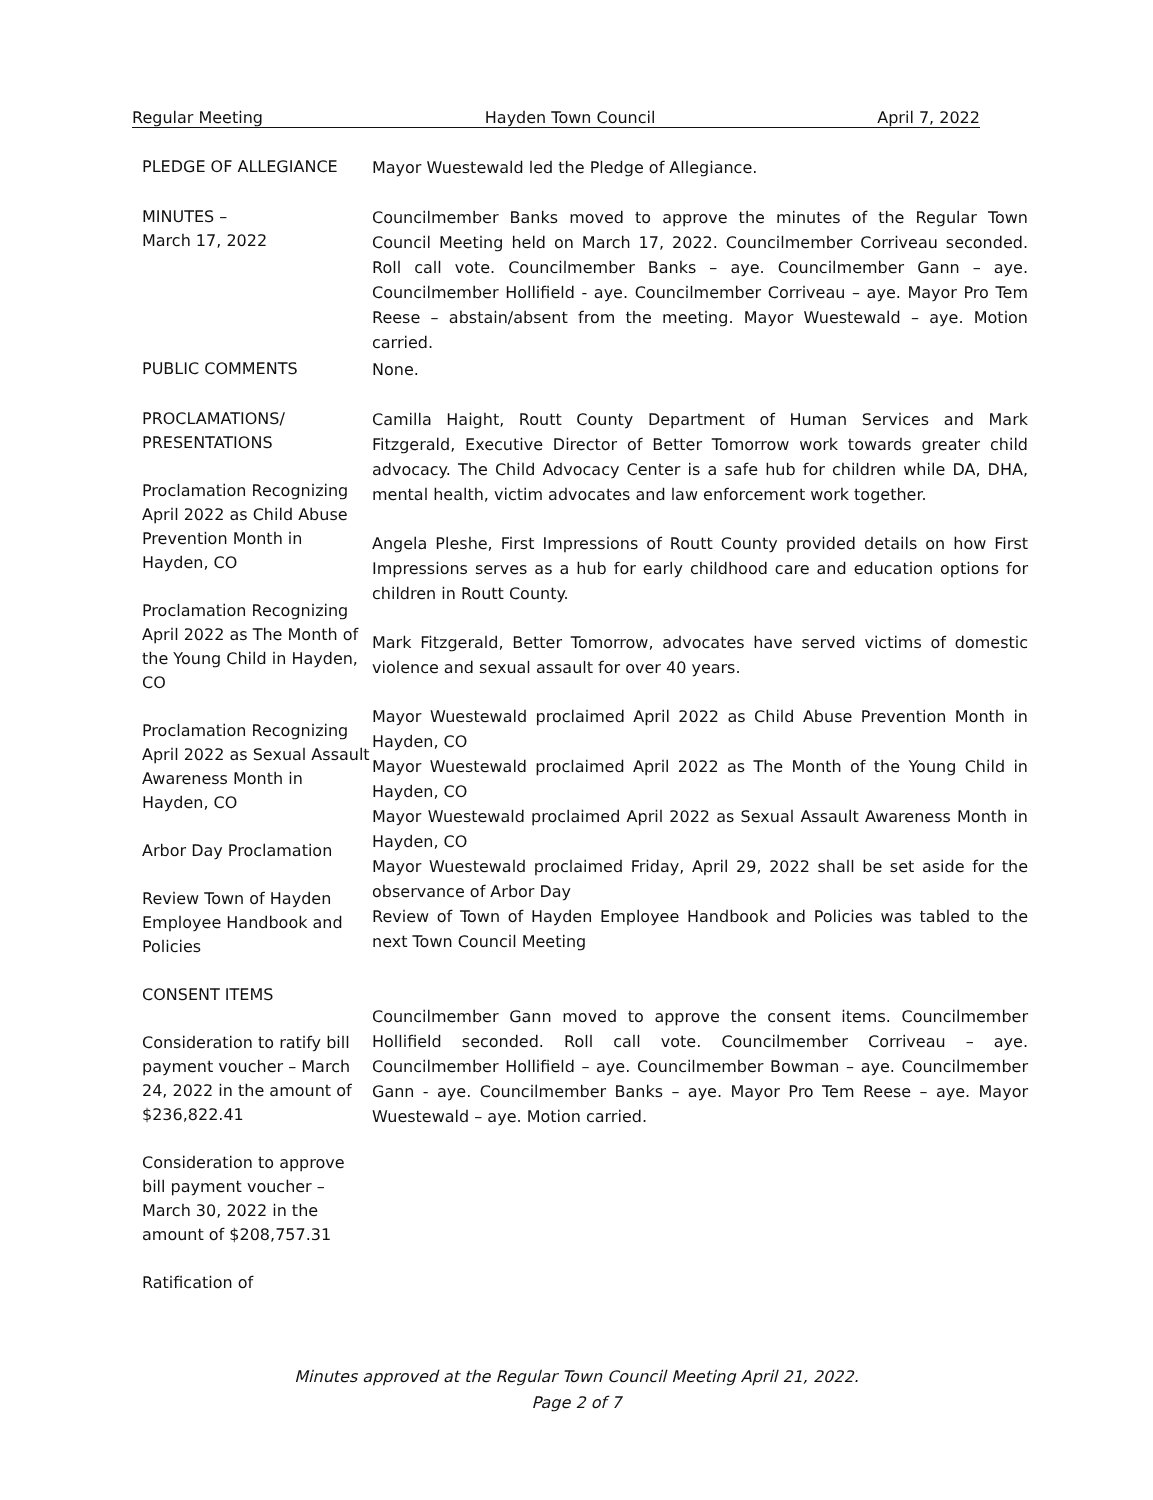Regular Meeting Hayden Town Council April 7, 2022
PLEDGE OF ALLEGIANCE
Mayor Wuestewald led the Pledge of Allegiance.
MINUTES –
March 17, 2022
Councilmember Banks moved to approve the minutes of the Regular Town Council Meeting held on March 17, 2022. Councilmember Corriveau seconded. Roll call vote. Councilmember Banks – aye. Councilmember Gann – aye. Councilmember Hollifield - aye. Councilmember Corriveau – aye. Mayor Pro Tem Reese – abstain/absent from the meeting. Mayor Wuestewald – aye. Motion carried.
PUBLIC COMMENTS
None.
PROCLAMATIONS/
PRESENTATIONS
Proclamation Recognizing April 2022 as Child Abuse Prevention Month in Hayden, CO
Proclamation Recognizing April 2022 as The Month of the Young Child in Hayden, CO
Proclamation Recognizing April 2022 as Sexual Assault Awareness Month in Hayden, CO
Arbor Day Proclamation
Review Town of Hayden Employee Handbook and Policies
CONSENT ITEMS
Consideration to ratify bill payment voucher – March 24, 2022 in the amount of $236,822.41
Consideration to approve bill payment voucher – March 30, 2022 in the amount of $208,757.31
Ratification of
Camilla Haight, Routt County Department of Human Services and Mark Fitzgerald, Executive Director of Better Tomorrow work towards greater child advocacy. The Child Advocacy Center is a safe hub for children while DA, DHA, mental health, victim advocates and law enforcement work together.
Angela Pleshe, First Impressions of Routt County provided details on how First Impressions serves as a hub for early childhood care and education options for children in Routt County.
Mark Fitzgerald, Better Tomorrow, advocates have served victims of domestic violence and sexual assault for over 40 years.
Mayor Wuestewald proclaimed April 2022 as Child Abuse Prevention Month in Hayden, CO
Mayor Wuestewald proclaimed April 2022 as The Month of the Young Child in Hayden, CO
Mayor Wuestewald proclaimed April 2022 as Sexual Assault Awareness Month in Hayden, CO
Mayor Wuestewald proclaimed Friday, April 29, 2022 shall be set aside for the observance of Arbor Day
Review of Town of Hayden Employee Handbook and Policies was tabled to the next Town Council Meeting
Councilmember Gann moved to approve the consent items. Councilmember Hollifield seconded. Roll call vote. Councilmember Corriveau – aye. Councilmember Hollifield – aye. Councilmember Bowman – aye. Councilmember Gann - aye. Councilmember Banks – aye. Mayor Pro Tem Reese – aye. Mayor Wuestewald – aye. Motion carried.
Minutes approved at the Regular Town Council Meeting April 21, 2022.
Page 2 of 7